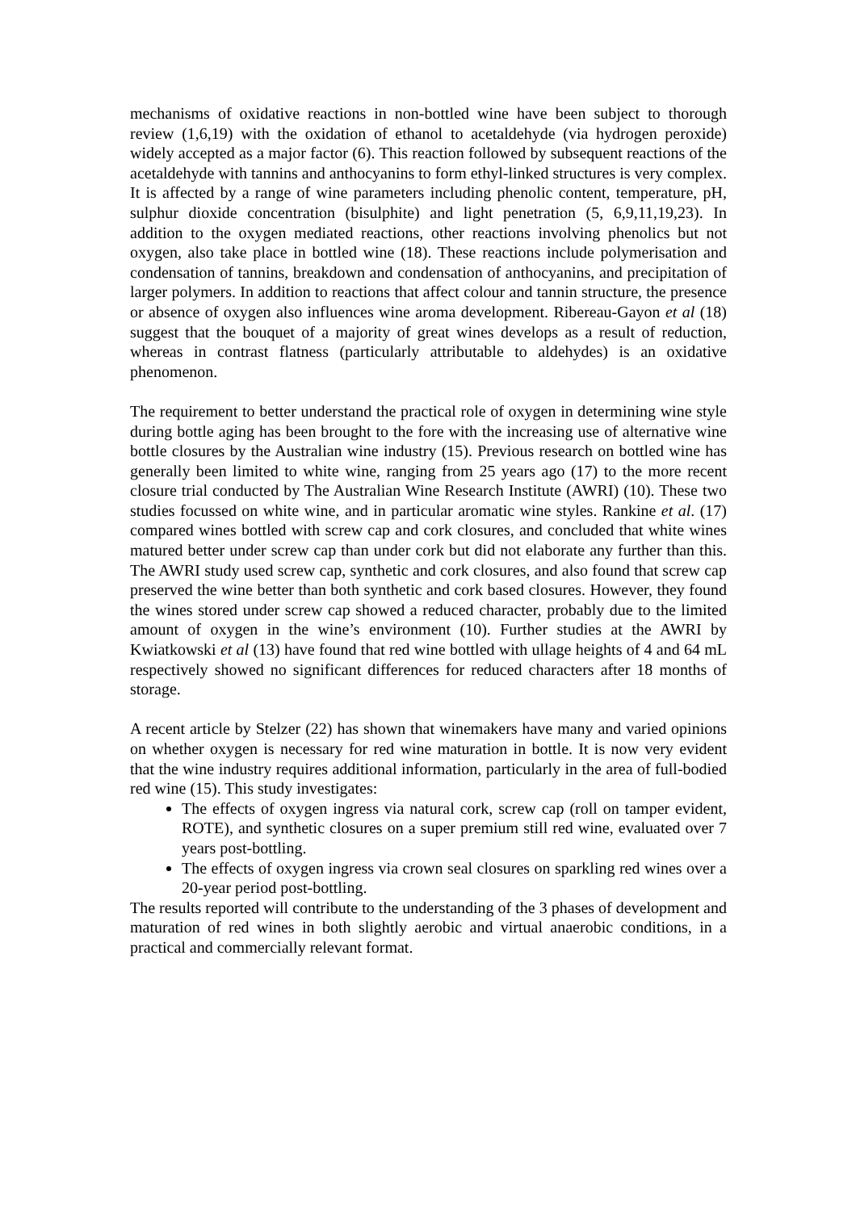mechanisms of oxidative reactions in non-bottled wine have been subject to thorough review (1,6,19) with the oxidation of ethanol to acetaldehyde (via hydrogen peroxide) widely accepted as a major factor (6). This reaction followed by subsequent reactions of the acetaldehyde with tannins and anthocyanins to form ethyl-linked structures is very complex. It is affected by a range of wine parameters including phenolic content, temperature, pH, sulphur dioxide concentration (bisulphite) and light penetration (5, 6,9,11,19,23). In addition to the oxygen mediated reactions, other reactions involving phenolics but not oxygen, also take place in bottled wine (18). These reactions include polymerisation and condensation of tannins, breakdown and condensation of anthocyanins, and precipitation of larger polymers. In addition to reactions that affect colour and tannin structure, the presence or absence of oxygen also influences wine aroma development. Ribereau-Gayon et al (18) suggest that the bouquet of a majority of great wines develops as a result of reduction, whereas in contrast flatness (particularly attributable to aldehydes) is an oxidative phenomenon.
The requirement to better understand the practical role of oxygen in determining wine style during bottle aging has been brought to the fore with the increasing use of alternative wine bottle closures by the Australian wine industry (15). Previous research on bottled wine has generally been limited to white wine, ranging from 25 years ago (17) to the more recent closure trial conducted by The Australian Wine Research Institute (AWRI) (10). These two studies focussed on white wine, and in particular aromatic wine styles. Rankine et al. (17) compared wines bottled with screw cap and cork closures, and concluded that white wines matured better under screw cap than under cork but did not elaborate any further than this. The AWRI study used screw cap, synthetic and cork closures, and also found that screw cap preserved the wine better than both synthetic and cork based closures. However, they found the wines stored under screw cap showed a reduced character, probably due to the limited amount of oxygen in the wine’s environment (10). Further studies at the AWRI by Kwiatkowski et al (13) have found that red wine bottled with ullage heights of 4 and 64 mL respectively showed no significant differences for reduced characters after 18 months of storage.
A recent article by Stelzer (22) has shown that winemakers have many and varied opinions on whether oxygen is necessary for red wine maturation in bottle. It is now very evident that the wine industry requires additional information, particularly in the area of full-bodied red wine (15). This study investigates:
The effects of oxygen ingress via natural cork, screw cap (roll on tamper evident, ROTE), and synthetic closures on a super premium still red wine, evaluated over 7 years post-bottling.
The effects of oxygen ingress via crown seal closures on sparkling red wines over a 20-year period post-bottling.
The results reported will contribute to the understanding of the 3 phases of development and maturation of red wines in both slightly aerobic and virtual anaerobic conditions, in a practical and commercially relevant format.